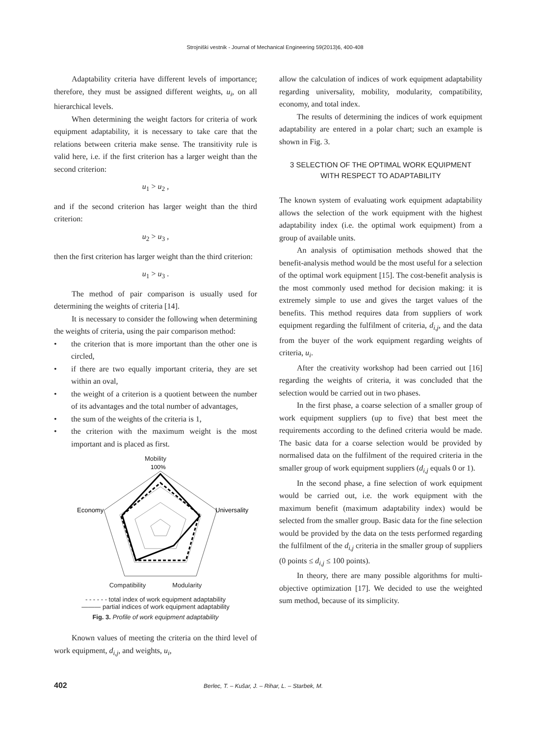Strojniški vestnik - Journal of Mechanical Engineering 59(2013)6, 400-408
Adaptability criteria have different levels of importance; therefore, they must be assigned different weights, u<sub>i</sub>, on all hierarchical levels.
When determining the weight factors for criteria of work equipment adaptability, it is necessary to take care that the relations between criteria make sense. The transitivity rule is valid here, i.e. if the first criterion has a larger weight than the second criterion:
u<sub>1</sub> > u<sub>2</sub> ,
and if the second criterion has larger weight than the third criterion:
u<sub>2</sub> > u<sub>3</sub> ,
then the first criterion has larger weight than the third criterion:
u<sub>1</sub> > u<sub>3</sub> .
The method of pair comparison is usually used for determining the weights of criteria [14].
It is necessary to consider the following when determining the weights of criteria, using the pair comparison method:
• the criterion that is more important than the other one is circled,
• if there are two equally important criteria, they are set within an oval,
• the weight of a criterion is a quotient between the number of its advantages and the total number of advantages,
• the sum of the weights of the criteria is 1,
• the criterion with the maximum weight is the most important and is placed as first.
Mobility
100%
Economy
Universality
Compatibility Modularity
- - - - - - total index of work equipment adaptability
——— partial indices of work equipment adaptability
Fig. 3. Profile of work equipment adaptability
Known values of meeting the criteria on the third level of work equipment, d<sub>i,j</sub>, and weights, u<sub>i</sub>,
allow the calculation of indices of work equipment adaptability regarding universality, mobility, modularity, compatibility, economy, and total index.
The results of determining the indices of work equipment adaptability are entered in a polar chart; such an example is shown in Fig. 3.
3 SELECTION OF THE OPTIMAL WORK EQUIPMENT
WITH RESPECT TO ADAPTABILITY
The known system of evaluating work equipment adaptability allows the selection of the work equipment with the highest adaptability index (i.e. the optimal work equipment) from a group of available units.
An analysis of optimisation methods showed that the benefit-analysis method would be the most useful for a selection of the optimal work equipment [15]. The cost-benefit analysis is the most commonly used method for decision making: it is extremely simple to use and gives the target values of the benefits. This method requires data from suppliers of work equipment regarding the fulfilment of criteria, d<sub>i,j</sub>, and the data from the buyer of the work equipment regarding weights of criteria, u<sub>i</sub>.
After the creativity workshop had been carried out [16] regarding the weights of criteria, it was concluded that the selection would be carried out in two phases.
In the first phase, a coarse selection of a smaller group of work equipment suppliers (up to five) that best meet the requirements according to the defined criteria would be made. The basic data for a coarse selection would be provided by normalised data on the fulfilment of the required criteria in the smaller group of work equipment suppliers (d<sub>i,j</sub> equals 0 or 1).
In the second phase, a fine selection of work equipment would be carried out, i.e. the work equipment with the maximum benefit (maximum adaptability index) would be selected from the smaller group. Basic data for the fine selection would be provided by the data on the tests performed regarding the fulfilment of the d<sub>i,j</sub> criteria in the smaller group of suppliers (0 points ≤ d<sub>i,j</sub> ≤ 100 points).
In theory, there are many possible algorithms for multi-objective optimization [17]. We decided to use the weighted sum method, because of its simplicity.
402 Berlec, T. – Kušar, J. – Rihar, L. – Starbek, M.